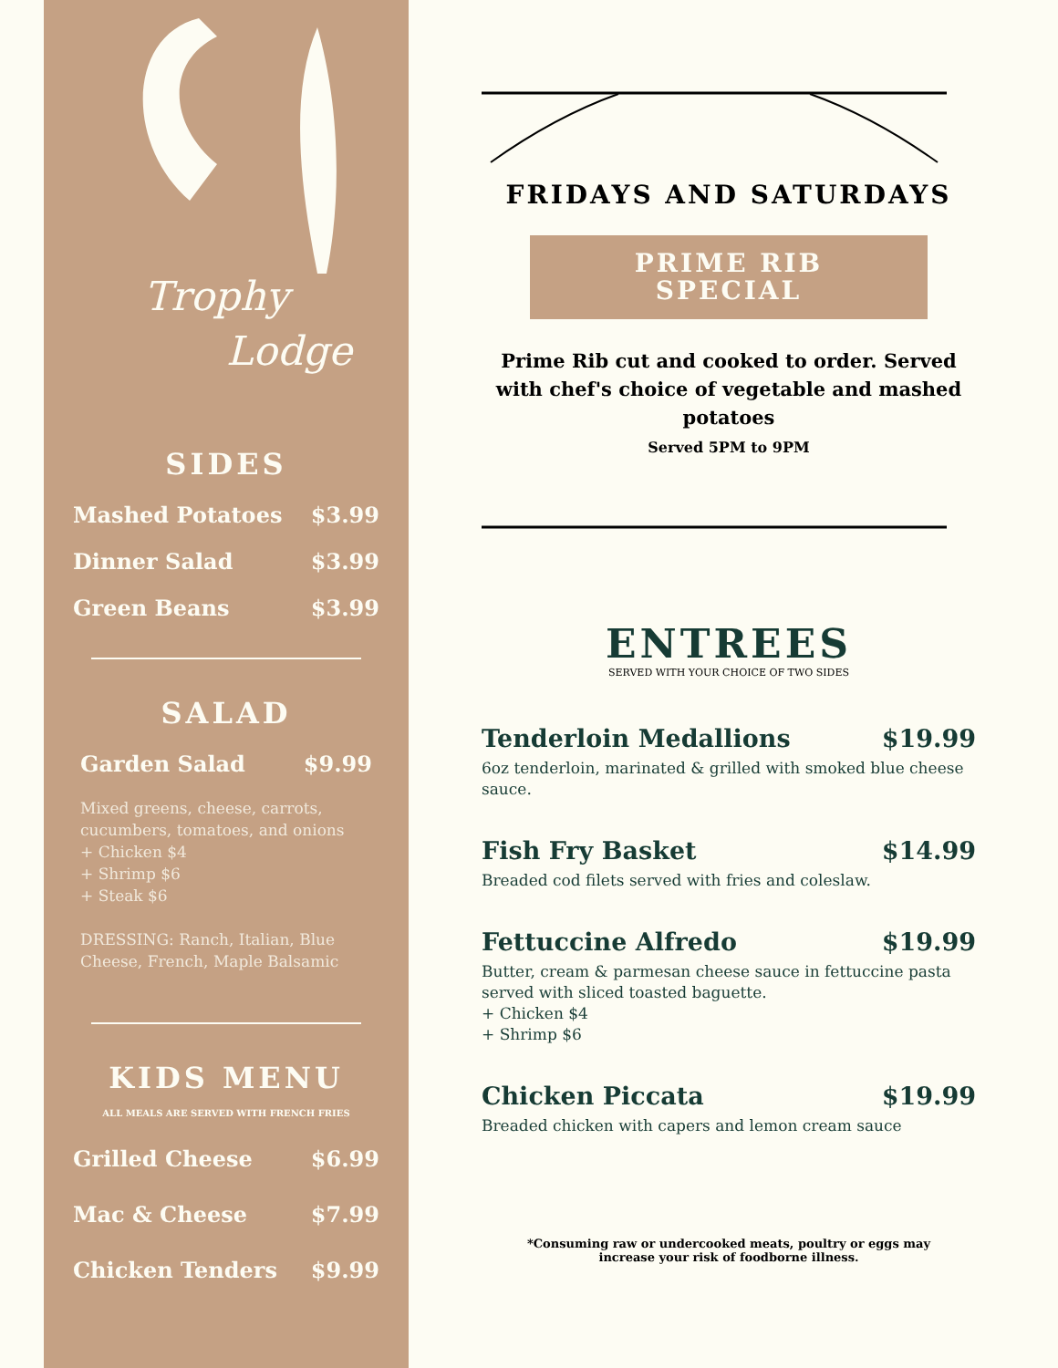Trophy
Lodge
SIDES
Mashed Potatoes $3.99
Dinner Salad $3.99
Green Beans $3.99
SALAD
Garden Salad $9.99
Mixed greens, cheese, carrots, cucumbers, tomatoes, and onions
+ Chicken $4
+ Shrimp $6
+ Steak $6
DRESSING: Ranch, Italian, Blue Cheese, French, Maple Balsamic
KIDS MENU
ALL MEALS ARE SERVED WITH FRENCH FRIES
Grilled Cheese $6.99
Mac & Cheese $7.99
Chicken Tenders $9.99
FRIDAYS AND SATURDAYS
PRIME RIB
SPECIAL
Prime Rib cut and cooked to order. Served with chef's choice of vegetable and mashed potatoes
Served 5PM to 9PM
ENTREES
SERVED WITH YOUR CHOICE OF TWO SIDES
Tenderloin Medallions $19.99
6oz tenderloin, marinated & grilled with smoked blue cheese sauce.
Fish Fry Basket $14.99
Breaded cod filets served with fries and coleslaw.
Fettuccine Alfredo $19.99
Butter, cream & parmesan cheese sauce in fettuccine pasta served with sliced toasted baguette.
+ Chicken $4
+ Shrimp $6
Chicken Piccata $19.99
Breaded chicken with capers and lemon cream sauce
*Consuming raw or undercooked meats, poultry or eggs may
increase your risk of foodborne illness.